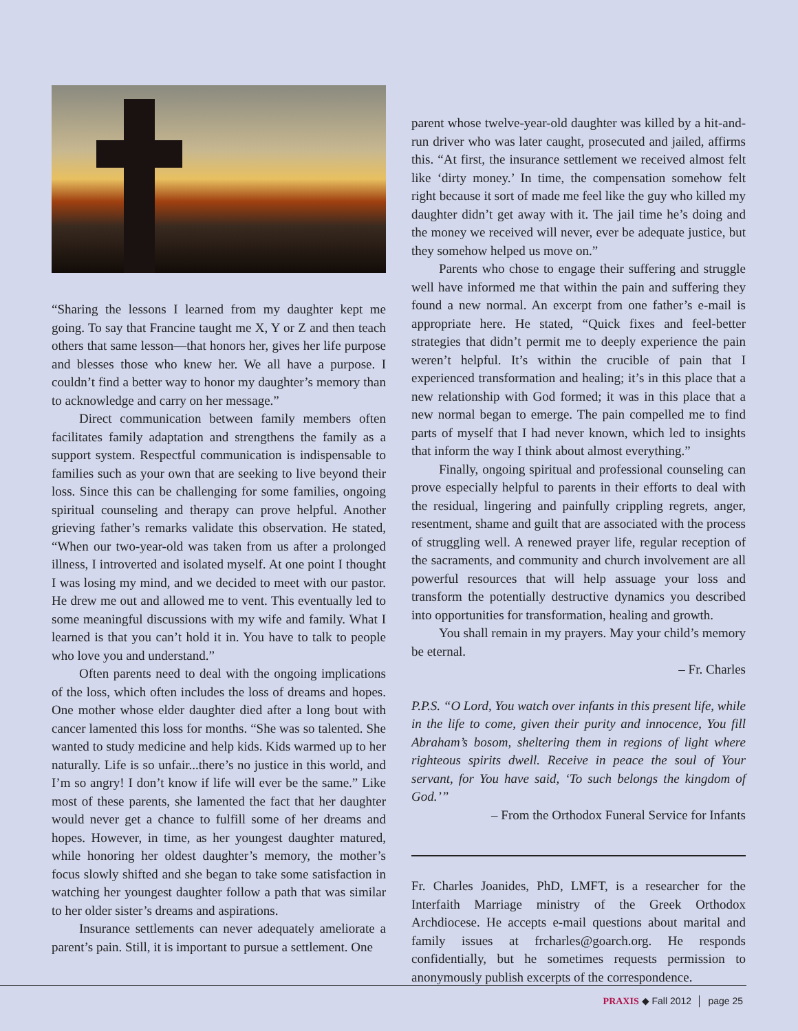“Sharing the lessons I learned from my daughter kept me going. To say that Francine taught me X, Y or Z and then teach others that same lesson—that honors her, gives her life purpose and blesses those who knew her. We all have a purpose. I couldn’t find a better way to honor my daughter’s memory than to acknowledge and carry on her message.”
Direct communication between family members often facilitates family adaptation and strengthens the family as a support system. Respectful communication is indispensable to families such as your own that are seeking to live beyond their loss. Since this can be challenging for some families, ongoing spiritual counseling and therapy can prove helpful. Another grieving father’s remarks validate this observation. He stated, “When our two-year-old was taken from us after a prolonged illness, I introverted and isolated myself. At one point I thought I was losing my mind, and we decided to meet with our pastor. He drew me out and allowed me to vent. This eventually led to some meaningful discussions with my wife and family. What I learned is that you can’t hold it in. You have to talk to people who love you and understand.”
Often parents need to deal with the ongoing implications of the loss, which often includes the loss of dreams and hopes. One mother whose elder daughter died after a long bout with cancer lamented this loss for months. “She was so talented. She wanted to study medicine and help kids. Kids warmed up to her naturally. Life is so unfair...there’s no justice in this world, and I’m so angry! I don’t know if life will ever be the same.” Like most of these parents, she lamented the fact that her daughter would never get a chance to fulfill some of her dreams and hopes. However, in time, as her youngest daughter matured, while honoring her oldest daughter’s memory, the mother’s focus slowly shifted and she began to take some satisfaction in watching her youngest daughter follow a path that was similar to her older sister’s dreams and aspirations.
Insurance settlements can never adequately ameliorate a parent’s pain. Still, it is important to pursue a settlement. One
parent whose twelve-year-old daughter was killed by a hit-and-run driver who was later caught, prosecuted and jailed, affirms this. “At first, the insurance settlement we received almost felt like ‘dirty money.’ In time, the compensation somehow felt right because it sort of made me feel like the guy who killed my daughter didn’t get away with it. The jail time he’s doing and the money we received will never, ever be adequate justice, but they somehow helped us move on.”
Parents who chose to engage their suffering and struggle well have informed me that within the pain and suffering they found a new normal. An excerpt from one father’s e-mail is appropriate here. He stated, “Quick fixes and feel-better strategies that didn’t permit me to deeply experience the pain weren’t helpful. It’s within the crucible of pain that I experienced transformation and healing; it’s in this place that a new relationship with God formed; it was in this place that a new normal began to emerge. The pain compelled me to find parts of myself that I had never known, which led to insights that inform the way I think about almost everything.”
Finally, ongoing spiritual and professional counseling can prove especially helpful to parents in their efforts to deal with the residual, lingering and painfully crippling regrets, anger, resentment, shame and guilt that are associated with the process of struggling well. A renewed prayer life, regular reception of the sacraments, and community and church involvement are all powerful resources that will help assuage your loss and transform the potentially destructive dynamics you described into opportunities for transformation, healing and growth.
You shall remain in my prayers. May your child’s memory be eternal.
– Fr. Charles
P.P.S. “O Lord, You watch over infants in this present life, while in the life to come, given their purity and innocence, You fill Abraham’s bosom, sheltering them in regions of light where righteous spirits dwell. Receive in peace the soul of Your servant, for You have said, ‘To such belongs the kingdom of God.’”
– From the Orthodox Funeral Service for Infants
Fr. Charles Joanides, PhD, LMFT, is a researcher for the Interfaith Marriage ministry of the Greek Orthodox Archdiocese. He accepts e-mail questions about marital and family issues at frcharles@goarch.org. He responds confidentially, but he sometimes requests permission to anonymously publish excerpts of the correspondence.
PRAXIS ◆ Fall 2012 │ page 25